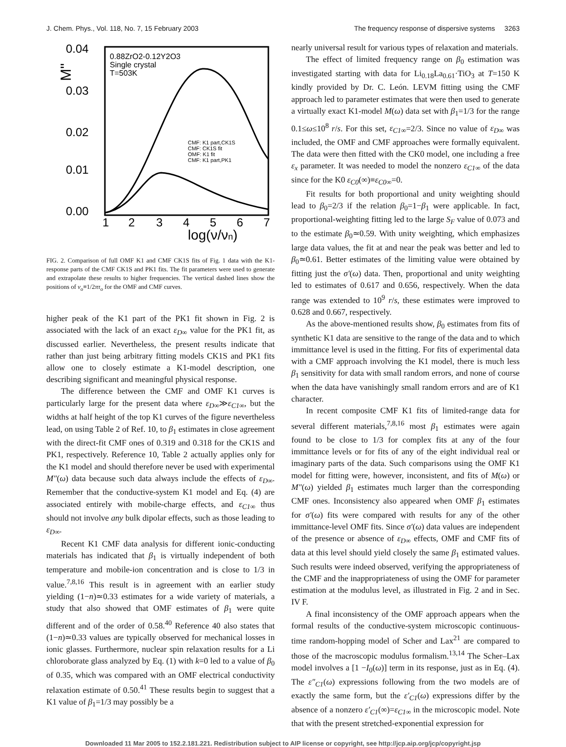J. Chem. Phys., Vol. 118, No. 7, 15 February 2003 The frequency response of dispersive systems 3263
M''
0.04
0.03
0.02
0.01
0.00
1
2
3
4
5
6
7
log(ν/νn)
0.88ZrO2-0.12Y2O3
Single crystal
T=503K
CMF: K1 part,CK1S
CMF: CK1S fit
OMF: K1 fit
CMF: K1 part,PK1
FIG. 2. Comparison of full OMF K1 and CMF CK1S fits of Fig. 1 data with the K1-response parts of the CMF CK1S and PK1 fits. The fit parameters were used to generate and extrapolate these results to higher frequencies. The vertical dashed lines show the positions of ν<sub>o</sub>≡1/2πτ<sub>o</sub> for the OMF and CMF curves.
higher peak of the K1 part of the PK1 fit shown in Fig. 2 is associated with the lack of an exact ε<sub>D∞</sub> value for the PK1 fit, as discussed earlier. Nevertheless, the present results indicate that rather than just being arbitrary fitting models CK1S and PK1 fits allow one to closely estimate a K1-model description, one describing significant and meaningful physical response.
The difference between the CMF and OMF K1 curves is particularly large for the present data where ε<sub>D∞</sub>≫ε<sub>C1∞</sub>, but the widths at half height of the top K1 curves of the figure nevertheless lead, on using Table 2 of Ref. 10, to β<sub>1</sub> estimates in close agreement with the direct-fit CMF ones of 0.319 and 0.318 for the CK1S and PK1, respectively. Reference 10, Table 2 actually applies only for the K1 model and should therefore never be used with experimental M″(ω) data because such data always include the effects of ε<sub>D∞</sub>. Remember that the conductive-system K1 model and Eq. (4) are associated entirely with mobile-charge effects, and ε<sub>C1∞</sub> thus should not involve any bulk dipolar effects, such as those leading to ε<sub>D∞</sub>.
Recent K1 CMF data analysis for different ionic-conducting materials has indicated that β<sub>1</sub> is virtually independent of both temperature and mobile-ion concentration and is close to 1/3 in value.<sup>7,8,16</sup> This result is in agreement with an earlier study yielding (1−n)≃0.33 estimates for a wide variety of materials, a study that also showed that OMF estimates of β<sub>1</sub> were quite different and of the order of 0.58.<sup>40</sup> Reference 40 also states that (1−n)≃0.33 values are typically observed for mechanical losses in ionic glasses. Furthermore, nuclear spin relaxation results for a Li chloroborate glass analyzed by Eq. (1) with k=0 led to a value of β<sub>0</sub> of 0.35, which was compared with an OMF electrical conductivity relaxation estimate of 0.50.<sup>41</sup> These results begin to suggest that a K1 value of β<sub>1</sub>=1/3 may possibly be a
nearly universal result for various types of relaxation and materials.
The effect of limited frequency range on β<sub>0</sub> estimation was investigated starting with data for Li<sub>0.18</sub>La<sub>0.61</sub>·TiO<sub>3</sub> at T=150 K kindly provided by Dr. C. León. LEVM fitting using the CMF approach led to parameter estimates that were then used to generate a virtually exact K1-model M(ω) data set with β<sub>1</sub>=1/3 for the range 0.1≤ω≤10<sup>8</sup> r/s. For this set, ε<sub>C1∞</sub>=2/3. Since no value of ε<sub>D∞</sub> was included, the OMF and CMF approaches were formally equivalent. The data were then fitted with the CK0 model, one including a free ε<sub>x</sub> parameter. It was needed to model the nonzero ε<sub>C1∞</sub> of the data since for the K0 ε<sub>C0</sub>(∞)≡ε<sub>C0∞</sub>=0.
Fit results for both proportional and unity weighting should lead to β<sub>0</sub>=2/3 if the relation β<sub>0</sub>=1−β<sub>1</sub> were applicable. In fact, proportional-weighting fitting led to the large S<sub>F</sub> value of 0.073 and to the estimate β<sub>0</sub>≃0.59. With unity weighting, which emphasizes large data values, the fit at and near the peak was better and led to β<sub>0</sub>≃0.61. Better estimates of the limiting value were obtained by fitting just the σ′(ω) data. Then, proportional and unity weighting led to estimates of 0.617 and 0.656, respectively. When the data range was extended to 10<sup>9</sup> r/s, these estimates were improved to 0.628 and 0.667, respectively.
As the above-mentioned results show, β<sub>0</sub> estimates from fits of synthetic K1 data are sensitive to the range of the data and to which immittance level is used in the fitting. For fits of experimental data with a CMF approach involving the K1 model, there is much less β<sub>1</sub> sensitivity for data with small random errors, and none of course when the data have vanishingly small random errors and are of K1 character.
In recent composite CMF K1 fits of limited-range data for several different materials,<sup>7,8,16</sup> most β<sub>1</sub> estimates were again found to be close to 1/3 for complex fits at any of the four immittance levels or for fits of any of the eight individual real or imaginary parts of the data. Such comparisons using the OMF K1 model for fitting were, however, inconsistent, and fits of M(ω) or M″(ω) yielded β<sub>1</sub> estimates much larger than the corresponding CMF ones. Inconsistency also appeared when OMF β<sub>1</sub> estimates for σ′(ω) fits were compared with results for any of the other immittance-level OMF fits. Since σ′(ω) data values are independent of the presence or absence of ε<sub>D∞</sub> effects, OMF and CMF fits of data at this level should yield closely the same β<sub>1</sub> estimated values. Such results were indeed observed, verifying the appropriateness of the CMF and the inappropriateness of using the OMF for parameter estimation at the modulus level, as illustrated in Fig. 2 and in Sec. IV F.
A final inconsistency of the OMF approach appears when the formal results of the conductive-system microscopic continuous-time random-hopping model of Scher and Lax<sup>21</sup> are compared to those of the macroscopic modulus formalism.<sup>13,14</sup> The Scher–Lax model involves a [1 −I<sub>0</sub>(ω)] term in its response, just as in Eq. (4). The ε″<sub>C1</sub>(ω) expressions following from the two models are of exactly the same form, but the ε′<sub>C1</sub>(ω) expressions differ by the absence of a nonzero ε′<sub>C1</sub>(∞)=ε<sub>C1∞</sub> in the microscopic model. Note that with the present stretched-exponential expression for
Downloaded 11 Mar 2005 to 152.2.181.221. Redistribution subject to AIP license or copyright, see http://jcp.aip.org/jcp/copyright.jsp